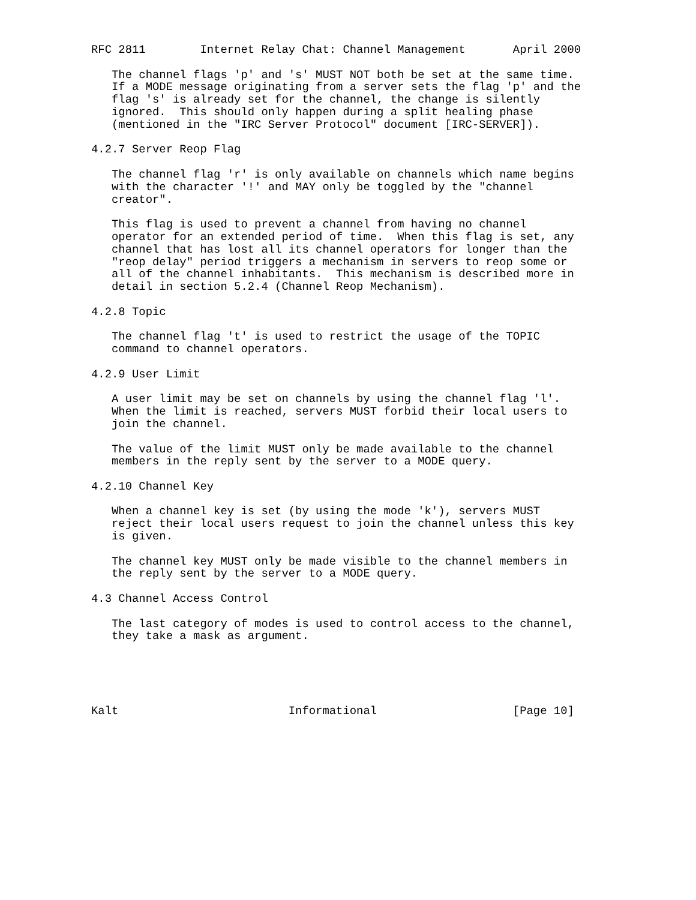RFC 2811        Internet Relay Chat: Channel Management       April 2000

   The channel flags 'p' and 's' MUST NOT both be set at the same time.
   If a MODE message originating from a server sets the flag 'p' and the
   flag 's' is already set for the channel, the change is silently
   ignored.  This should only happen during a split healing phase
   (mentioned in the "IRC Server Protocol" document [IRC-SERVER]).

4.2.7 Server Reop Flag

   The channel flag 'r' is only available on channels which name begins
   with the character '!' and MAY only be toggled by the "channel
   creator".

   This flag is used to prevent a channel from having no channel
   operator for an extended period of time.  When this flag is set, any
   channel that has lost all its channel operators for longer than the
   "reop delay" period triggers a mechanism in servers to reop some or
   all of the channel inhabitants.  This mechanism is described more in
   detail in section 5.2.4 (Channel Reop Mechanism).

4.2.8 Topic

   The channel flag 't' is used to restrict the usage of the TOPIC
   command to channel operators.

4.2.9 User Limit

   A user limit may be set on channels by using the channel flag 'l'.
   When the limit is reached, servers MUST forbid their local users to
   join the channel.

   The value of the limit MUST only be made available to the channel
   members in the reply sent by the server to a MODE query.

4.2.10 Channel Key

   When a channel key is set (by using the mode 'k'), servers MUST
   reject their local users request to join the channel unless this key
   is given.

   The channel key MUST only be made visible to the channel members in
   the reply sent by the server to a MODE query.

4.3 Channel Access Control

   The last category of modes is used to control access to the channel,
   they take a mask as argument.





Kalt                         Informational                    [Page 10]